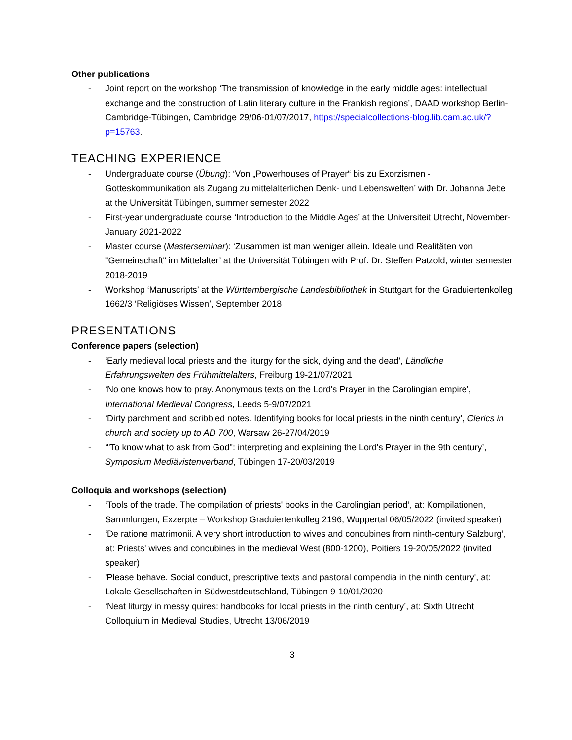Other publications
- Joint report on the workshop ‘The transmission of knowledge in the early middle ages: intellectual exchange and the construction of Latin literary culture in the Frankish regions’, DAAD workshop Berlin-Cambridge-Tübingen, Cambridge 29/06-01/07/2017, https://specialcollections-blog.lib.cam.ac.uk/?p=15763.
TEACHING EXPERIENCE
- Undergraduate course (Übung): ‘Von „Powerhouses of Prayer“ bis zu Exorzismen - Gotteskommunikation als Zugang zu mittelalterlichen Denk- und Lebenswelten’ with Dr. Johanna Jebe at the Universität Tübingen, summer semester 2022
- First-year undergraduate course ‘Introduction to the Middle Ages’ at the Universiteit Utrecht, November-January 2021-2022
- Master course (Masterseminar): ‘Zusammen ist man weniger allein. Ideale und Realitäten von "Gemeinschaft" im Mittelalter’ at the Universität Tübingen with Prof. Dr. Steffen Patzold, winter semester 2018-2019
- Workshop ‘Manuscripts’ at the Württembergische Landesbibliothek in Stuttgart for the Graduiertenkolleg 1662/3 ‘Religiöses Wissen’, September 2018
PRESENTATIONS
Conference papers (selection)
- ‘Early medieval local priests and the liturgy for the sick, dying and the dead’, Ländliche Erfahrungswelten des Frühmittelalters, Freiburg 19-21/07/2021
- ‘No one knows how to pray. Anonymous texts on the Lord's Prayer in the Carolingian empire’, International Medieval Congress, Leeds 5-9/07/2021
- ‘Dirty parchment and scribbled notes. Identifying books for local priests in the ninth century’, Clerics in church and society up to AD 700, Warsaw 26-27/04/2019
- ‘"To know what to ask from God": interpreting and explaining the Lord's Prayer in the 9th century’, Symposium Mediävistenverband, Tübingen 17-20/03/2019
Colloquia and workshops (selection)
- ‘Tools of the trade. The compilation of priests' books in the Carolingian period’, at: Kompilationen, Sammlungen, Exzerpte – Workshop Graduiertenkolleg 2196, Wuppertal 06/05/2022 (invited speaker)
- ‘De ratione matrimonii. A very short introduction to wives and concubines from ninth-century Salzburg’, at: Priests' wives and concubines in the medieval West (800-1200), Poitiers 19-20/05/2022 (invited speaker)
- 'Please behave. Social conduct, prescriptive texts and pastoral compendia in the ninth century', at: Lokale Gesellschaften in Südwestdeutschland, Tübingen 9-10/01/2020
- ‘Neat liturgy in messy quires: handbooks for local priests in the ninth century’, at: Sixth Utrecht Colloquium in Medieval Studies, Utrecht 13/06/2019
3